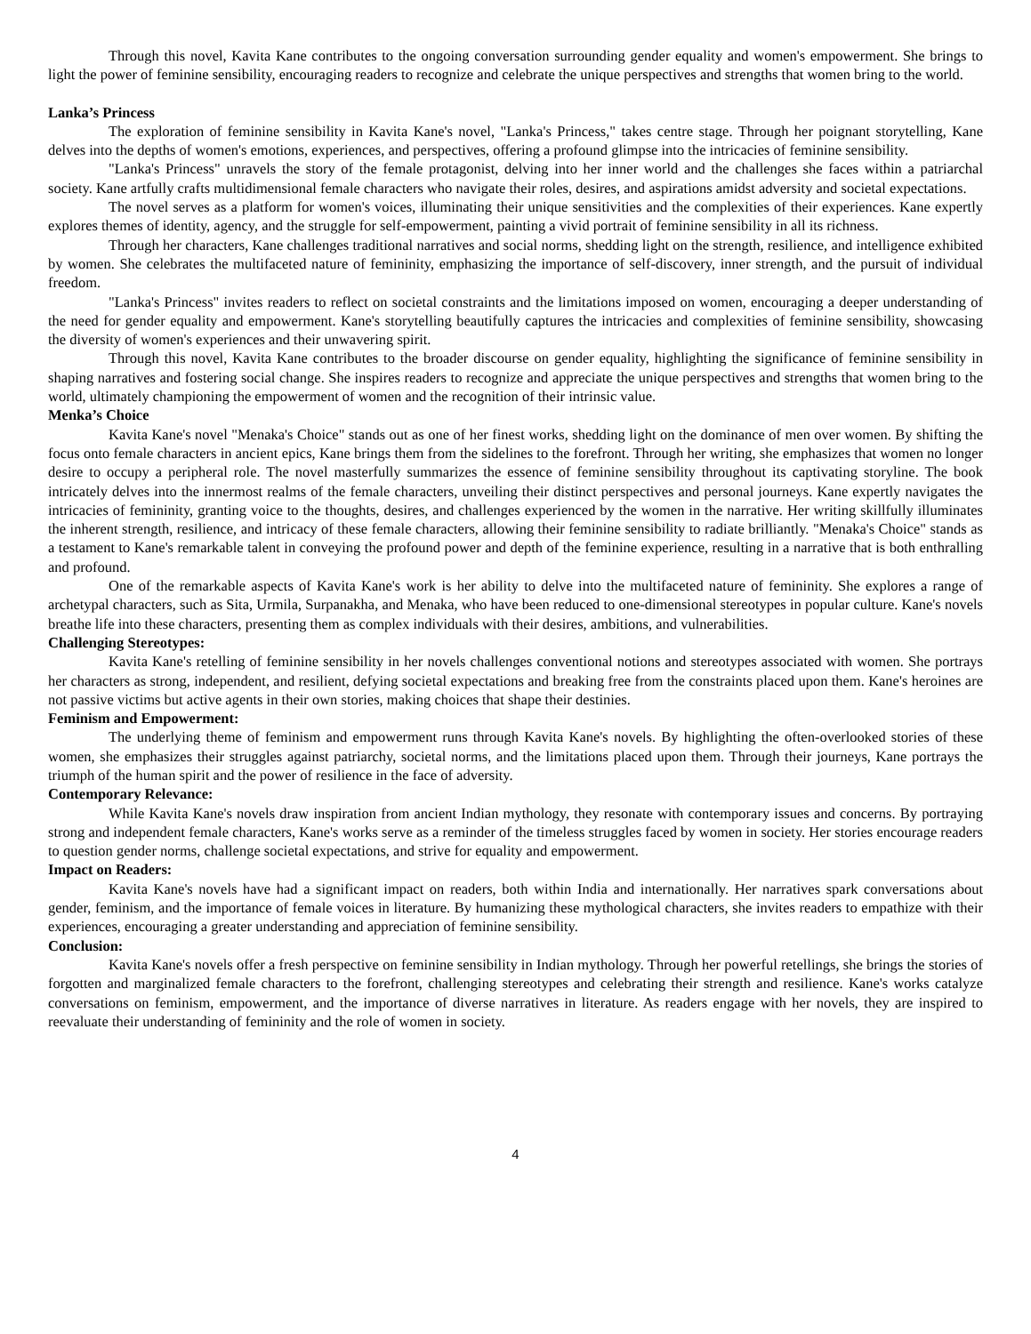Through this novel, Kavita Kane contributes to the ongoing conversation surrounding gender equality and women's empowerment. She brings to light the power of feminine sensibility, encouraging readers to recognize and celebrate the unique perspectives and strengths that women bring to the world.
Lanka’s Princess
The exploration of feminine sensibility in Kavita Kane's novel, "Lanka's Princess," takes centre stage. Through her poignant storytelling, Kane delves into the depths of women's emotions, experiences, and perspectives, offering a profound glimpse into the intricacies of feminine sensibility.
"Lanka's Princess" unravels the story of the female protagonist, delving into her inner world and the challenges she faces within a patriarchal society. Kane artfully crafts multidimensional female characters who navigate their roles, desires, and aspirations amidst adversity and societal expectations.
The novel serves as a platform for women's voices, illuminating their unique sensitivities and the complexities of their experiences. Kane expertly explores themes of identity, agency, and the struggle for self-empowerment, painting a vivid portrait of feminine sensibility in all its richness.
Through her characters, Kane challenges traditional narratives and social norms, shedding light on the strength, resilience, and intelligence exhibited by women. She celebrates the multifaceted nature of femininity, emphasizing the importance of self-discovery, inner strength, and the pursuit of individual freedom.
"Lanka's Princess" invites readers to reflect on societal constraints and the limitations imposed on women, encouraging a deeper understanding of the need for gender equality and empowerment. Kane's storytelling beautifully captures the intricacies and complexities of feminine sensibility, showcasing the diversity of women's experiences and their unwavering spirit.
Through this novel, Kavita Kane contributes to the broader discourse on gender equality, highlighting the significance of feminine sensibility in shaping narratives and fostering social change. She inspires readers to recognize and appreciate the unique perspectives and strengths that women bring to the world, ultimately championing the empowerment of women and the recognition of their intrinsic value.
Menka’s Choice
Kavita Kane's novel "Menaka's Choice" stands out as one of her finest works, shedding light on the dominance of men over women. By shifting the focus onto female characters in ancient epics, Kane brings them from the sidelines to the forefront. Through her writing, she emphasizes that women no longer desire to occupy a peripheral role. The novel masterfully summarizes the essence of feminine sensibility throughout its captivating storyline. The book intricately delves into the innermost realms of the female characters, unveiling their distinct perspectives and personal journeys. Kane expertly navigates the intricacies of femininity, granting voice to the thoughts, desires, and challenges experienced by the women in the narrative. Her writing skillfully illuminates the inherent strength, resilience, and intricacy of these female characters, allowing their feminine sensibility to radiate brilliantly. "Menaka's Choice" stands as a testament to Kane's remarkable talent in conveying the profound power and depth of the feminine experience, resulting in a narrative that is both enthralling and profound.
One of the remarkable aspects of Kavita Kane's work is her ability to delve into the multifaceted nature of femininity. She explores a range of archetypal characters, such as Sita, Urmila, Surpanakha, and Menaka, who have been reduced to one-dimensional stereotypes in popular culture. Kane's novels breathe life into these characters, presenting them as complex individuals with their desires, ambitions, and vulnerabilities.
Challenging Stereotypes:
Kavita Kane's retelling of feminine sensibility in her novels challenges conventional notions and stereotypes associated with women. She portrays her characters as strong, independent, and resilient, defying societal expectations and breaking free from the constraints placed upon them. Kane's heroines are not passive victims but active agents in their own stories, making choices that shape their destinies.
Feminism and Empowerment:
The underlying theme of feminism and empowerment runs through Kavita Kane's novels. By highlighting the often-overlooked stories of these women, she emphasizes their struggles against patriarchy, societal norms, and the limitations placed upon them. Through their journeys, Kane portrays the triumph of the human spirit and the power of resilience in the face of adversity.
Contemporary Relevance:
While Kavita Kane's novels draw inspiration from ancient Indian mythology, they resonate with contemporary issues and concerns. By portraying strong and independent female characters, Kane's works serve as a reminder of the timeless struggles faced by women in society. Her stories encourage readers to question gender norms, challenge societal expectations, and strive for equality and empowerment.
Impact on Readers:
Kavita Kane's novels have had a significant impact on readers, both within India and internationally. Her narratives spark conversations about gender, feminism, and the importance of female voices in literature. By humanizing these mythological characters, she invites readers to empathize with their experiences, encouraging a greater understanding and appreciation of feminine sensibility.
Conclusion:
Kavita Kane's novels offer a fresh perspective on feminine sensibility in Indian mythology. Through her powerful retellings, she brings the stories of forgotten and marginalized female characters to the forefront, challenging stereotypes and celebrating their strength and resilience. Kane's works catalyze conversations on feminism, empowerment, and the importance of diverse narratives in literature. As readers engage with her novels, they are inspired to reevaluate their understanding of femininity and the role of women in society.
4